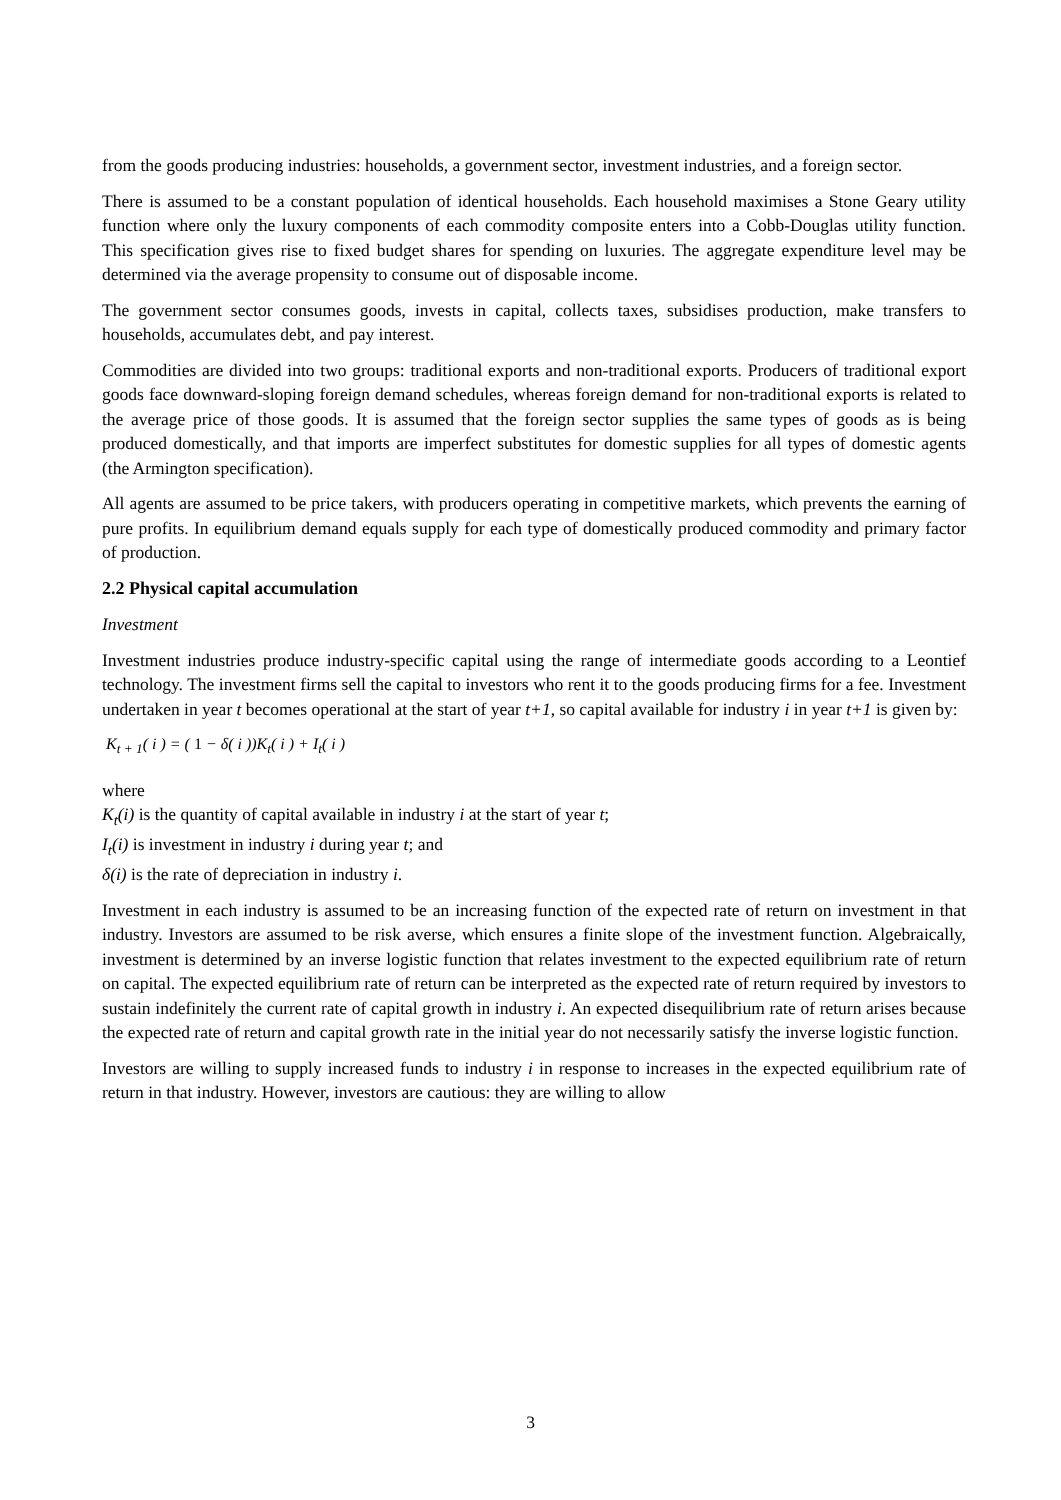from the goods producing industries: households, a government sector, investment industries, and a foreign sector.
There is assumed to be a constant population of identical households. Each household maximises a Stone Geary utility function where only the luxury components of each commodity composite enters into a Cobb-Douglas utility function. This specification gives rise to fixed budget shares for spending on luxuries. The aggregate expenditure level may be determined via the average propensity to consume out of disposable income.
The government sector consumes goods, invests in capital, collects taxes, subsidises production, make transfers to households, accumulates debt, and pay interest.
Commodities are divided into two groups: traditional exports and non-traditional exports. Producers of traditional export goods face downward-sloping foreign demand schedules, whereas foreign demand for non-traditional exports is related to the average price of those goods. It is assumed that the foreign sector supplies the same types of goods as is being produced domestically, and that imports are imperfect substitutes for domestic supplies for all types of domestic agents (the Armington specification).
All agents are assumed to be price takers, with producers operating in competitive markets, which prevents the earning of pure profits. In equilibrium demand equals supply for each type of domestically produced commodity and primary factor of production.
2.2 Physical capital accumulation
Investment
Investment industries produce industry-specific capital using the range of intermediate goods according to a Leontief technology. The investment firms sell the capital to investors who rent it to the goods producing firms for a fee. Investment undertaken in year t becomes operational at the start of year t+1, so capital available for industry i in year t+1 is given by:
K<sub>t + 1</sub>( i ) = ( 1 − δ( i ))K<sub>t</sub>( i ) + I<sub>t</sub>( i )
where
K<sub>t</sub>(i) is the quantity of capital available in industry i at the start of year t;
I<sub>t</sub>(i) is investment in industry i during year t; and
δ(i) is the rate of depreciation in industry i.
Investment in each industry is assumed to be an increasing function of the expected rate of return on investment in that industry. Investors are assumed to be risk averse, which ensures a finite slope of the investment function. Algebraically, investment is determined by an inverse logistic function that relates investment to the expected equilibrium rate of return on capital. The expected equilibrium rate of return can be interpreted as the expected rate of return required by investors to sustain indefinitely the current rate of capital growth in industry i. An expected disequilibrium rate of return arises because the expected rate of return and capital growth rate in the initial year do not necessarily satisfy the inverse logistic function.
Investors are willing to supply increased funds to industry i in response to increases in the expected equilibrium rate of return in that industry. However, investors are cautious: they are willing to allow
3